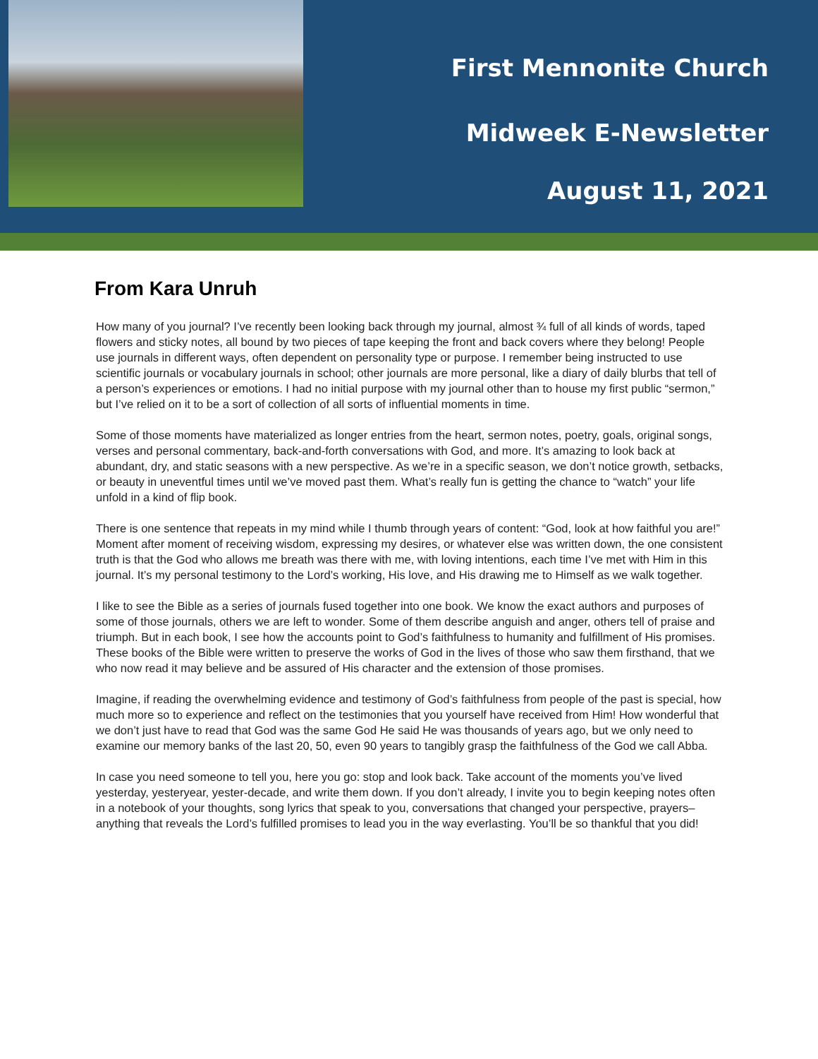First Mennonite Church
Midweek E-Newsletter
August 11, 2021
From Kara Unruh
How many of you journal? I’ve recently been looking back through my journal, almost ¾ full of all kinds of words, taped flowers and sticky notes, all bound by two pieces of tape keeping the front and back covers where they belong! People use journals in different ways, often dependent on personality type or purpose. I remember being instructed to use scientific journals or vocabulary journals in school; other journals are more personal, like a diary of daily blurbs that tell of a person’s experiences or emotions. I had no initial purpose with my journal other than to house my first public “sermon,” but I’ve relied on it to be a sort of collection of all sorts of influential moments in time.
Some of those moments have materialized as longer entries from the heart, sermon notes, poetry, goals, original songs, verses and personal commentary, back-and-forth conversations with God, and more. It’s amazing to look back at abundant, dry, and static seasons with a new perspective. As we’re in a specific season, we don’t notice growth, setbacks, or beauty in uneventful times until we’ve moved past them. What’s really fun is getting the chance to “watch” your life unfold in a kind of flip book.
There is one sentence that repeats in my mind while I thumb through years of content: “God, look at how faithful you are!” Moment after moment of receiving wisdom, expressing my desires, or whatever else was written down, the one consistent truth is that the God who allows me breath was there with me, with loving intentions, each time I’ve met with Him in this journal. It’s my personal testimony to the Lord’s working, His love, and His drawing me to Himself as we walk together.
I like to see the Bible as a series of journals fused together into one book. We know the exact authors and purposes of some of those journals, others we are left to wonder. Some of them describe anguish and anger, others tell of praise and triumph. But in each book, I see how the accounts point to God’s faithfulness to humanity and fulfillment of His promises. These books of the Bible were written to preserve the works of God in the lives of those who saw them firsthand, that we who now read it may believe and be assured of His character and the extension of those promises.
Imagine, if reading the overwhelming evidence and testimony of God’s faithfulness from people of the past is special, how much more so to experience and reflect on the testimonies that you yourself have received from Him! How wonderful that we don’t just have to read that God was the same God He said He was thousands of years ago, but we only need to examine our memory banks of the last 20, 50, even 90 years to tangibly grasp the faithfulness of the God we call Abba.
In case you need someone to tell you, here you go: stop and look back. Take account of the moments you’ve lived yesterday, yesteryear, yester-decade, and write them down. If you don’t already, I invite you to begin keeping notes often in a notebook of your thoughts, song lyrics that speak to you, conversations that changed your perspective, prayers– anything that reveals the Lord’s fulfilled promises to lead you in the way everlasting. You’ll be so thankful that you did!